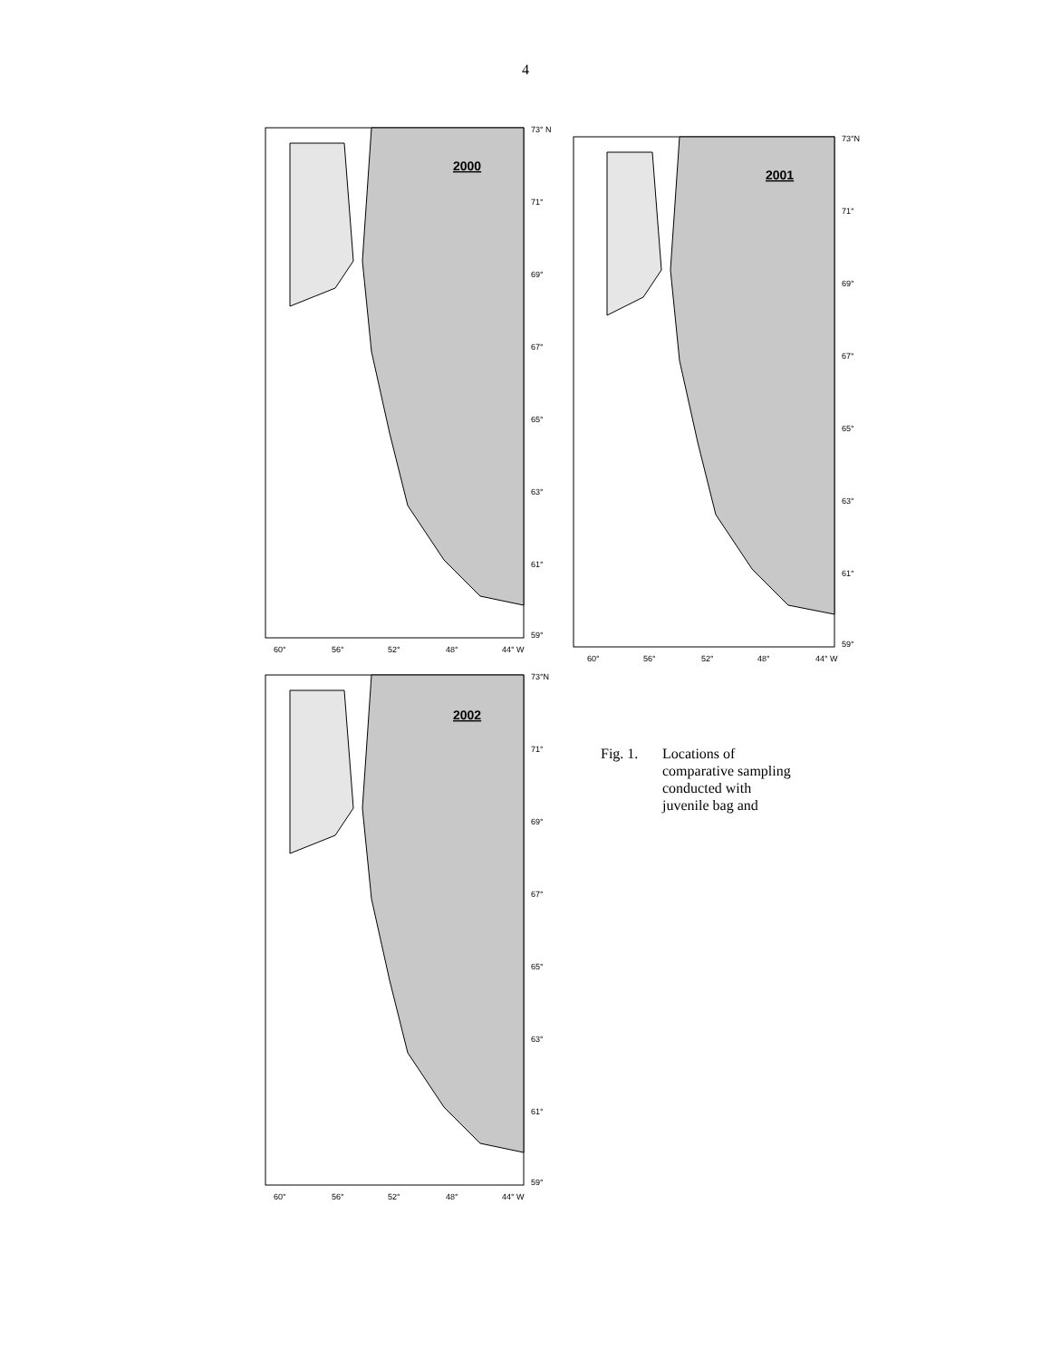4
2000
73° N
71°
69°
67°
65°
63°
61°
59°
60°
56°
52°
48°
44° W
2001
73°N
71°
69°
67°
65°
63°
61°
59°
60°
56°
52°
48°
44° W
2002
73°N
71°
69°
67°
65°
63°
61°
59°
60°
56°
52°
48°
44° W
Fig. 1. Locations of
comparative sampling
conducted with
juvenile bag and